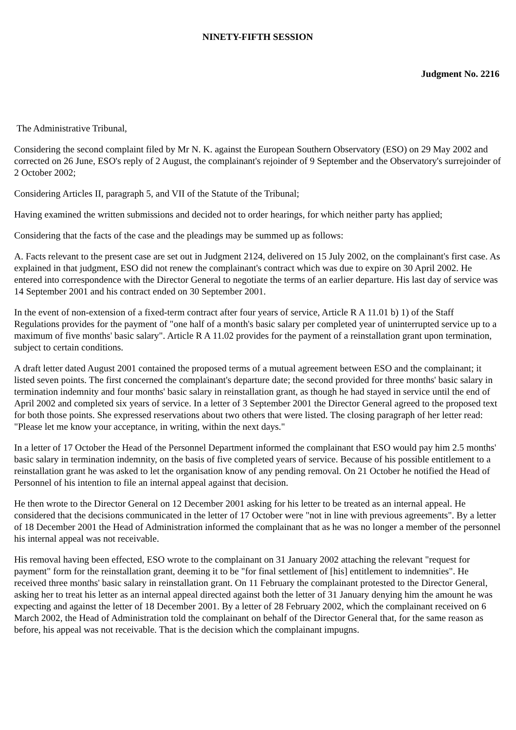NINETY-FIFTH SESSION
Judgment No. 2216
The Administrative Tribunal,
Considering the second complaint filed by Mr N. K. against the European Southern Observatory (ESO) on 29 May 2002 and corrected on 26 June, ESO's reply of 2 August, the complainant's rejoinder of 9 September and the Observatory's surrejoinder of 2 October 2002;
Considering Articles II, paragraph 5, and VII of the Statute of the Tribunal;
Having examined the written submissions and decided not to order hearings, for which neither party has applied;
Considering that the facts of the case and the pleadings may be summed up as follows:
A. Facts relevant to the present case are set out in Judgment 2124, delivered on 15 July 2002, on the complainant's first case. As explained in that judgment, ESO did not renew the complainant's contract which was due to expire on 30 April 2002. He entered into correspondence with the Director General to negotiate the terms of an earlier departure. His last day of service was 14 September 2001 and his contract ended on 30 September 2001.
In the event of non-extension of a fixed-term contract after four years of service, Article R A 11.01 b) 1) of the Staff Regulations provides for the payment of "one half of a month's basic salary per completed year of uninterrupted service up to a maximum of five months' basic salary". Article R A 11.02 provides for the payment of a reinstallation grant upon termination, subject to certain conditions.
A draft letter dated August 2001 contained the proposed terms of a mutual agreement between ESO and the complainant; it listed seven points. The first concerned the complainant's departure date; the second provided for three months' basic salary in termination indemnity and four months' basic salary in reinstallation grant, as though he had stayed in service until the end of April 2002 and completed six years of service. In a letter of 3 September 2001 the Director General agreed to the proposed text for both those points. She expressed reservations about two others that were listed. The closing paragraph of her letter read: "Please let me know your acceptance, in writing, within the next days."
In a letter of 17 October the Head of the Personnel Department informed the complainant that ESO would pay him 2.5 months' basic salary in termination indemnity, on the basis of five completed years of service. Because of his possible entitlement to a reinstallation grant he was asked to let the organisation know of any pending removal. On 21 October he notified the Head of Personnel of his intention to file an internal appeal against that decision.
He then wrote to the Director General on 12 December 2001 asking for his letter to be treated as an internal appeal. He considered that the decisions communicated in the letter of 17 October were "not in line with previous agreements". By a letter of 18 December 2001 the Head of Administration informed the complainant that as he was no longer a member of the personnel his internal appeal was not receivable.
His removal having been effected, ESO wrote to the complainant on 31 January 2002 attaching the relevant "request for payment" form for the reinstallation grant, deeming it to be "for final settlement of [his] entitlement to indemnities". He received three months' basic salary in reinstallation grant. On 11 February the complainant protested to the Director General, asking her to treat his letter as an internal appeal directed against both the letter of 31 January denying him the amount he was expecting and against the letter of 18 December 2001. By a letter of 28 February 2002, which the complainant received on 6 March 2002, the Head of Administration told the complainant on behalf of the Director General that, for the same reason as before, his appeal was not receivable. That is the decision which the complainant impugns.